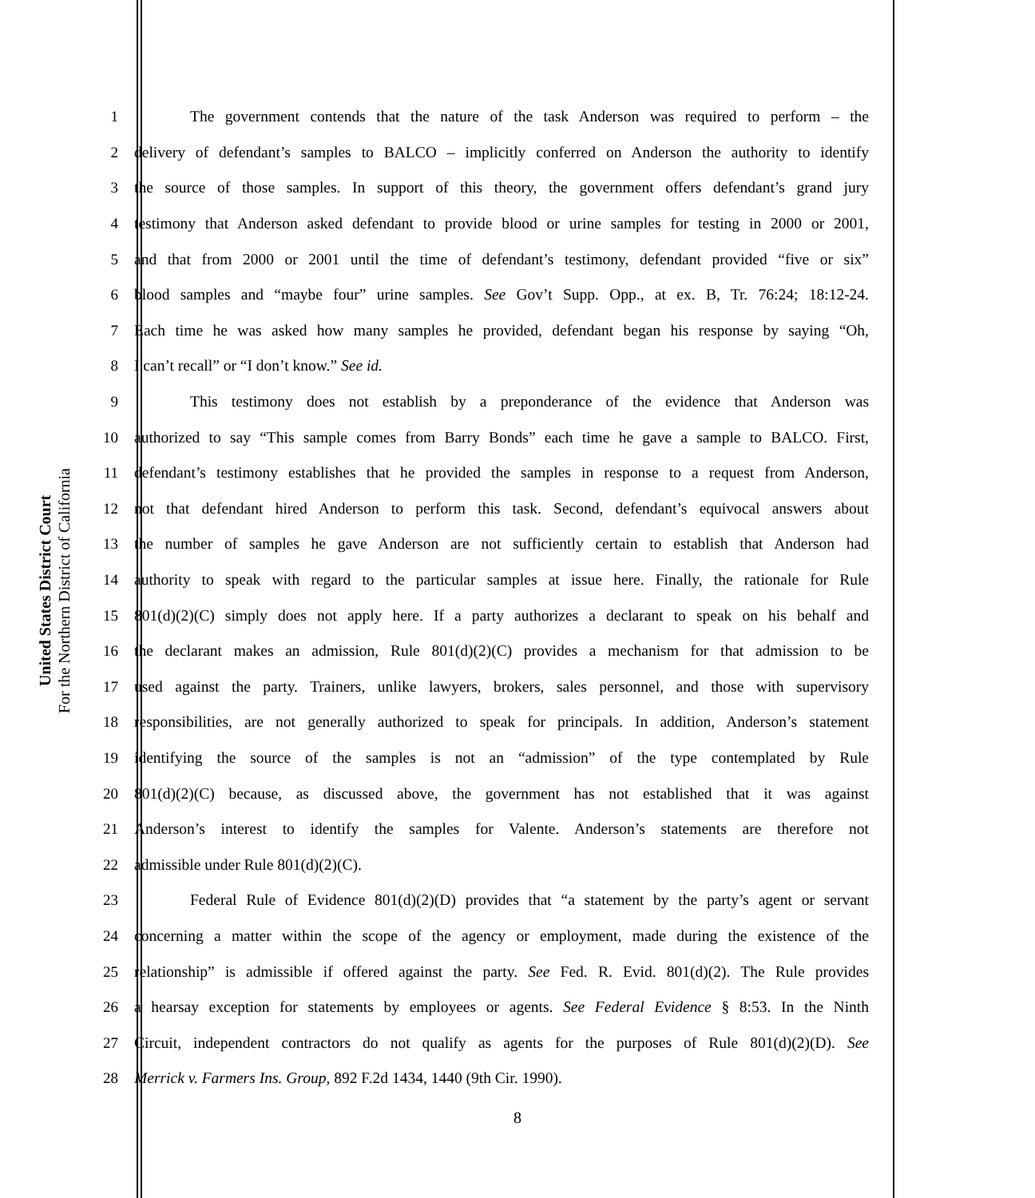United States District Court
For the Northern District of California
1 The government contends that the nature of the task Anderson was required to perform – the
2 delivery of defendant’s samples to BALCO – implicitly conferred on Anderson the authority to identify
3 the source of those samples. In support of this theory, the government offers defendant’s grand jury
4 testimony that Anderson asked defendant to provide blood or urine samples for testing in 2000 or 2001,
5 and that from 2000 or 2001 until the time of defendant’s testimony, defendant provided “five or six”
6 blood samples and “maybe four” urine samples. See Gov’t Supp. Opp., at ex. B, Tr. 76:24; 18:12-24.
7 Each time he was asked how many samples he provided, defendant began his response by saying “Oh,
8 I can’t recall” or “I don’t know.” See id.
9 This testimony does not establish by a preponderance of the evidence that Anderson was
10 authorized to say “This sample comes from Barry Bonds” each time he gave a sample to BALCO. First,
11 defendant’s testimony establishes that he provided the samples in response to a request from Anderson,
12 not that defendant hired Anderson to perform this task. Second, defendant’s equivocal answers about
13 the number of samples he gave Anderson are not sufficiently certain to establish that Anderson had
14 authority to speak with regard to the particular samples at issue here. Finally, the rationale for Rule
15 801(d)(2)(C) simply does not apply here. If a party authorizes a declarant to speak on his behalf and
16 the declarant makes an admission, Rule 801(d)(2)(C) provides a mechanism for that admission to be
17 used against the party. Trainers, unlike lawyers, brokers, sales personnel, and those with supervisory
18 responsibilities, are not generally authorized to speak for principals. In addition, Anderson’s statement
19 identifying the source of the samples is not an “admission” of the type contemplated by Rule
20 801(d)(2)(C) because, as discussed above, the government has not established that it was against
21 Anderson’s interest to identify the samples for Valente. Anderson’s statements are therefore not
22 admissible under Rule 801(d)(2)(C).
23 Federal Rule of Evidence 801(d)(2)(D) provides that “a statement by the party’s agent or servant
24 concerning a matter within the scope of the agency or employment, made during the existence of the
25 relationship” is admissible if offered against the party. See Fed. R. Evid. 801(d)(2). The Rule provides
26 a hearsay exception for statements by employees or agents. See Federal Evidence § 8:53. In the Ninth
27 Circuit, independent contractors do not qualify as agents for the purposes of Rule 801(d)(2)(D). See
28 Merrick v. Farmers Ins. Group, 892 F.2d 1434, 1440 (9th Cir. 1990).
8